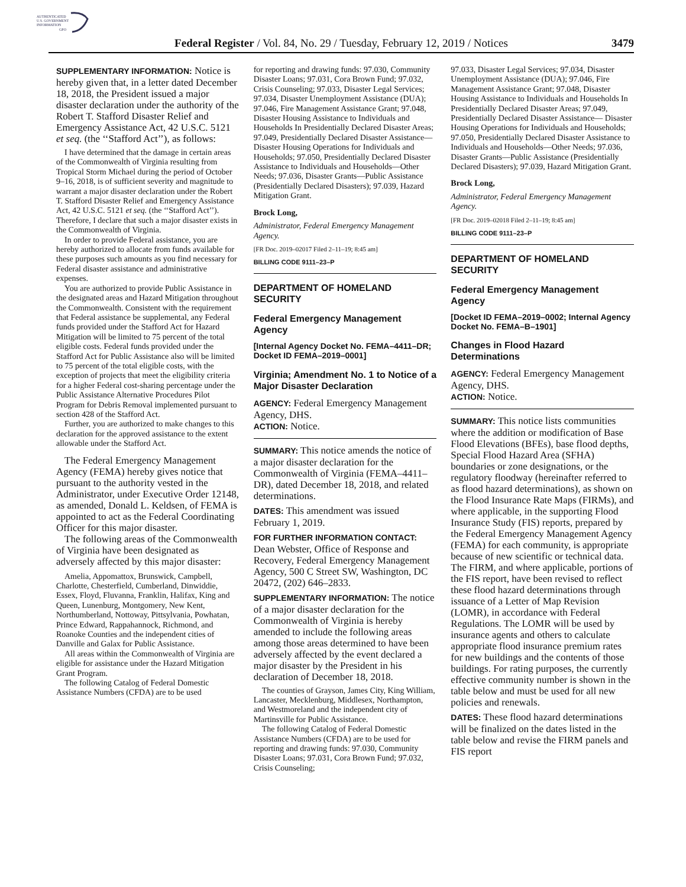AUTHENTICATED
U.S. GOVERNMENT
INFORMATION
GPO
Federal Register / Vol. 84, No. 29 / Tuesday, February 12, 2019 / Notices
3479
SUPPLEMENTARY INFORMATION: Notice is hereby given that, in a letter dated December 18, 2018, the President issued a major disaster declaration under the authority of the Robert T. Stafford Disaster Relief and Emergency Assistance Act, 42 U.S.C. 5121 et seq. (the ‘‘Stafford Act’’), as follows:
I have determined that the damage in certain areas of the Commonwealth of Virginia resulting from Tropical Storm Michael during the period of October 9–16, 2018, is of sufficient severity and magnitude to warrant a major disaster declaration under the Robert T. Stafford Disaster Relief and Emergency Assistance Act, 42 U.S.C. 5121 et seq. (the ‘‘Stafford Act’’). Therefore, I declare that such a major disaster exists in the Commonwealth of Virginia.
In order to provide Federal assistance, you are hereby authorized to allocate from funds available for these purposes such amounts as you find necessary for Federal disaster assistance and administrative expenses.
You are authorized to provide Public Assistance in the designated areas and Hazard Mitigation throughout the Commonwealth. Consistent with the requirement that Federal assistance be supplemental, any Federal funds provided under the Stafford Act for Hazard Mitigation will be limited to 75 percent of the total eligible costs. Federal funds provided under the Stafford Act for Public Assistance also will be limited to 75 percent of the total eligible costs, with the exception of projects that meet the eligibility criteria for a higher Federal cost-sharing percentage under the Public Assistance Alternative Procedures Pilot Program for Debris Removal implemented pursuant to section 428 of the Stafford Act.
Further, you are authorized to make changes to this declaration for the approved assistance to the extent allowable under the Stafford Act.
The Federal Emergency Management Agency (FEMA) hereby gives notice that pursuant to the authority vested in the Administrator, under Executive Order 12148, as amended, Donald L. Keldsen, of FEMA is appointed to act as the Federal Coordinating Officer for this major disaster.
The following areas of the Commonwealth of Virginia have been designated as adversely affected by this major disaster:
Amelia, Appomattox, Brunswick, Campbell, Charlotte, Chesterfield, Cumberland, Dinwiddie, Essex, Floyd, Fluvanna, Franklin, Halifax, King and Queen, Lunenburg, Montgomery, New Kent, Northumberland, Nottoway, Pittsylvania, Powhatan, Prince Edward, Rappahannock, Richmond, and Roanoke Counties and the independent cities of Danville and Galax for Public Assistance.
All areas within the Commonwealth of Virginia are eligible for assistance under the Hazard Mitigation Grant Program.
The following Catalog of Federal Domestic Assistance Numbers (CFDA) are to be used
for reporting and drawing funds: 97.030, Community Disaster Loans; 97.031, Cora Brown Fund; 97.032, Crisis Counseling; 97.033, Disaster Legal Services; 97.034, Disaster Unemployment Assistance (DUA); 97.046, Fire Management Assistance Grant; 97.048, Disaster Housing Assistance to Individuals and Households In Presidentially Declared Disaster Areas; 97.049, Presidentially Declared Disaster Assistance— Disaster Housing Operations for Individuals and Households; 97.050, Presidentially Declared Disaster Assistance to Individuals and Households—Other Needs; 97.036, Disaster Grants—Public Assistance (Presidentially Declared Disasters); 97.039, Hazard Mitigation Grant.
Brock Long,
Administrator, Federal Emergency Management Agency.
[FR Doc. 2019–02017 Filed 2–11–19; 8:45 am]
BILLING CODE 9111–23–P
DEPARTMENT OF HOMELAND SECURITY
Federal Emergency Management Agency
[Internal Agency Docket No. FEMA–4411–DR; Docket ID FEMA–2019–0001]
Virginia; Amendment No. 1 to Notice of a Major Disaster Declaration
AGENCY: Federal Emergency Management Agency, DHS.
ACTION: Notice.
SUMMARY: This notice amends the notice of a major disaster declaration for the Commonwealth of Virginia (FEMA–4411–DR), dated December 18, 2018, and related determinations.
DATES: This amendment was issued February 1, 2019.
FOR FURTHER INFORMATION CONTACT: Dean Webster, Office of Response and Recovery, Federal Emergency Management Agency, 500 C Street SW, Washington, DC 20472, (202) 646–2833.
SUPPLEMENTARY INFORMATION: The notice of a major disaster declaration for the Commonwealth of Virginia is hereby amended to include the following areas among those areas determined to have been adversely affected by the event declared a major disaster by the President in his declaration of December 18, 2018.
The counties of Grayson, James City, King William, Lancaster, Mecklenburg, Middlesex, Northampton, and Westmoreland and the independent city of Martinsville for Public Assistance.
The following Catalog of Federal Domestic Assistance Numbers (CFDA) are to be used for reporting and drawing funds: 97.030, Community Disaster Loans; 97.031, Cora Brown Fund; 97.032, Crisis Counseling;
97.033, Disaster Legal Services; 97.034, Disaster Unemployment Assistance (DUA); 97.046, Fire Management Assistance Grant; 97.048, Disaster Housing Assistance to Individuals and Households In Presidentially Declared Disaster Areas; 97.049, Presidentially Declared Disaster Assistance— Disaster Housing Operations for Individuals and Households; 97.050, Presidentially Declared Disaster Assistance to Individuals and Households—Other Needs; 97.036, Disaster Grants—Public Assistance (Presidentially Declared Disasters); 97.039, Hazard Mitigation Grant.
Brock Long,
Administrator, Federal Emergency Management Agency.
[FR Doc. 2019–02018 Filed 2–11–19; 8:45 am]
BILLING CODE 9111–23–P
DEPARTMENT OF HOMELAND SECURITY
Federal Emergency Management Agency
[Docket ID FEMA–2019–0002; Internal Agency Docket No. FEMA–B–1901]
Changes in Flood Hazard Determinations
AGENCY: Federal Emergency Management Agency, DHS.
ACTION: Notice.
SUMMARY: This notice lists communities where the addition or modification of Base Flood Elevations (BFEs), base flood depths, Special Flood Hazard Area (SFHA) boundaries or zone designations, or the regulatory floodway (hereinafter referred to as flood hazard determinations), as shown on the Flood Insurance Rate Maps (FIRMs), and where applicable, in the supporting Flood Insurance Study (FIS) reports, prepared by the Federal Emergency Management Agency (FEMA) for each community, is appropriate because of new scientific or technical data. The FIRM, and where applicable, portions of the FIS report, have been revised to reflect these flood hazard determinations through issuance of a Letter of Map Revision (LOMR), in accordance with Federal Regulations. The LOMR will be used by insurance agents and others to calculate appropriate flood insurance premium rates for new buildings and the contents of those buildings. For rating purposes, the currently effective community number is shown in the table below and must be used for all new policies and renewals.
DATES: These flood hazard determinations will be finalized on the dates listed in the table below and revise the FIRM panels and FIS report